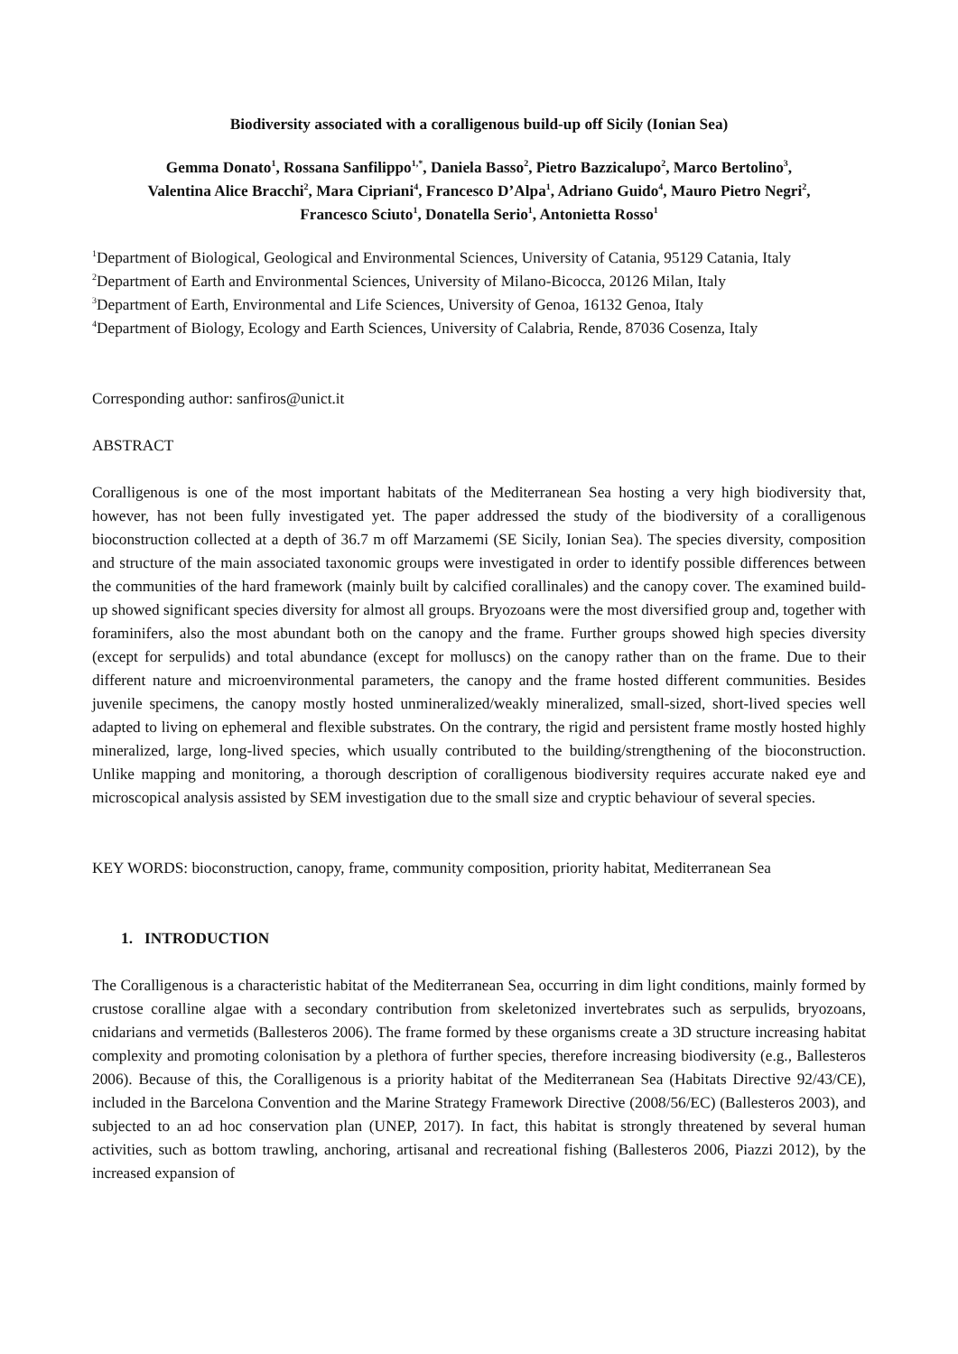Biodiversity associated with a coralligenous build-up off Sicily (Ionian Sea)
Gemma Donato<sup>1</sup>, Rossana Sanfilippo<sup>1,*</sup>, Daniela Basso<sup>2</sup>, Pietro Bazzicalupo<sup>2</sup>, Marco Bertolino<sup>3</sup>,
Valentina Alice Bracchi<sup>2</sup>, Mara Cipriani<sup>4</sup>, Francesco D’Alpa<sup>1</sup>, Adriano Guido<sup>4</sup>, Mauro Pietro Negri<sup>2</sup>,
Francesco Sciuto<sup>1</sup>, Donatella Serio<sup>1</sup>, Antonietta Rosso<sup>1</sup>
<sup>1</sup> Department of Biological, Geological and Environmental Sciences, University of Catania, 95129 Catania, Italy
<sup>2</sup> Department of Earth and Environmental Sciences, University of Milano-Bicocca, 20126 Milan, Italy
<sup>3</sup> Department of Earth, Environmental and Life Sciences, University of Genoa, 16132 Genoa, Italy
<sup>4</sup> Department of Biology, Ecology and Earth Sciences, University of Calabria, Rende, 87036 Cosenza, Italy
Corresponding author: sanfiros@unict.it
ABSTRACT
Coralligenous is one of the most important habitats of the Mediterranean Sea hosting a very high biodiversity that, however, has not been fully investigated yet. The paper addressed the study of the biodiversity of a coralligenous bioconstruction collected at a depth of 36.7 m off Marzamemi (SE Sicily, Ionian Sea). The species diversity, composition and structure of the main associated taxonomic groups were investigated in order to identify possible differences between the communities of the hard framework (mainly built by calcified corallinales) and the canopy cover. The examined build-up showed significant species diversity for almost all groups. Bryozoans were the most diversified group and, together with foraminifers, also the most abundant both on the canopy and the frame. Further groups showed high species diversity (except for serpulids) and total abundance (except for molluscs) on the canopy rather than on the frame. Due to their different nature and microenvironmental parameters, the canopy and the frame hosted different communities. Besides juvenile specimens, the canopy mostly hosted unmineralized/weakly mineralized, small-sized, short-lived species well adapted to living on ephemeral and flexible substrates. On the contrary, the rigid and persistent frame mostly hosted highly mineralized, large, long-lived species, which usually contributed to the building/strengthening of the bioconstruction. Unlike mapping and monitoring, a thorough description of coralligenous biodiversity requires accurate naked eye and microscopical analysis assisted by SEM investigation due to the small size and cryptic behaviour of several species.
KEY WORDS: bioconstruction, canopy, frame, community composition, priority habitat, Mediterranean Sea
1. INTRODUCTION
The Coralligenous is a characteristic habitat of the Mediterranean Sea, occurring in dim light conditions, mainly formed by crustose coralline algae with a secondary contribution from skeletonized invertebrates such as serpulids, bryozoans, cnidarians and vermetids (Ballesteros 2006). The frame formed by these organisms create a 3D structure increasing habitat complexity and promoting colonisation by a plethora of further species, therefore increasing biodiversity (e.g., Ballesteros 2006). Because of this, the Coralligenous is a priority habitat of the Mediterranean Sea (Habitats Directive 92/43/CE), included in the Barcelona Convention and the Marine Strategy Framework Directive (2008/56/EC) (Ballesteros 2003), and subjected to an ad hoc conservation plan (UNEP, 2017). In fact, this habitat is strongly threatened by several human activities, such as bottom trawling, anchoring, artisanal and recreational fishing (Ballesteros 2006, Piazzi 2012), by the increased expansion of